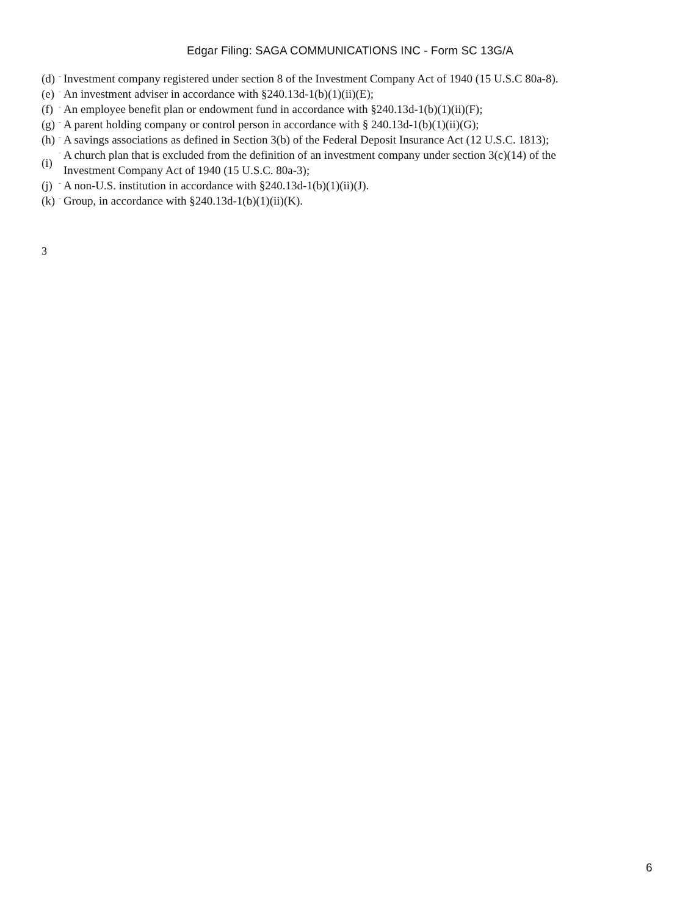Edgar Filing: SAGA COMMUNICATIONS INC - Form SC 13G/A
| (d) | ¨ | Investment company registered under section 8 of the Investment Company Act of 1940 (15 U.S.C 80a-8). |
| (e) | ¨ | An investment adviser in accordance with §240.13d-1(b)(1)(ii)(E); |
| (f) | ¨ | An employee benefit plan or endowment fund in accordance with §240.13d-1(b)(1)(ii)(F); |
| (g) | ¨ | A parent holding company or control person in accordance with § 240.13d-1(b)(1)(ii)(G); |
| (h) | ¨ | A savings associations as defined in Section 3(b) of the Federal Deposit Insurance Act (12 U.S.C. 1813); |
| (i) | ¨ | A church plan that is excluded from the definition of an investment company under section 3(c)(14) of the Investment Company Act of 1940 (15 U.S.C. 80a-3); |
| (j) | ¨ | A non-U.S. institution in accordance with §240.13d-1(b)(1)(ii)(J). |
| (k) | ¨ | Group, in accordance with §240.13d-1(b)(1)(ii)(K). |
3
6